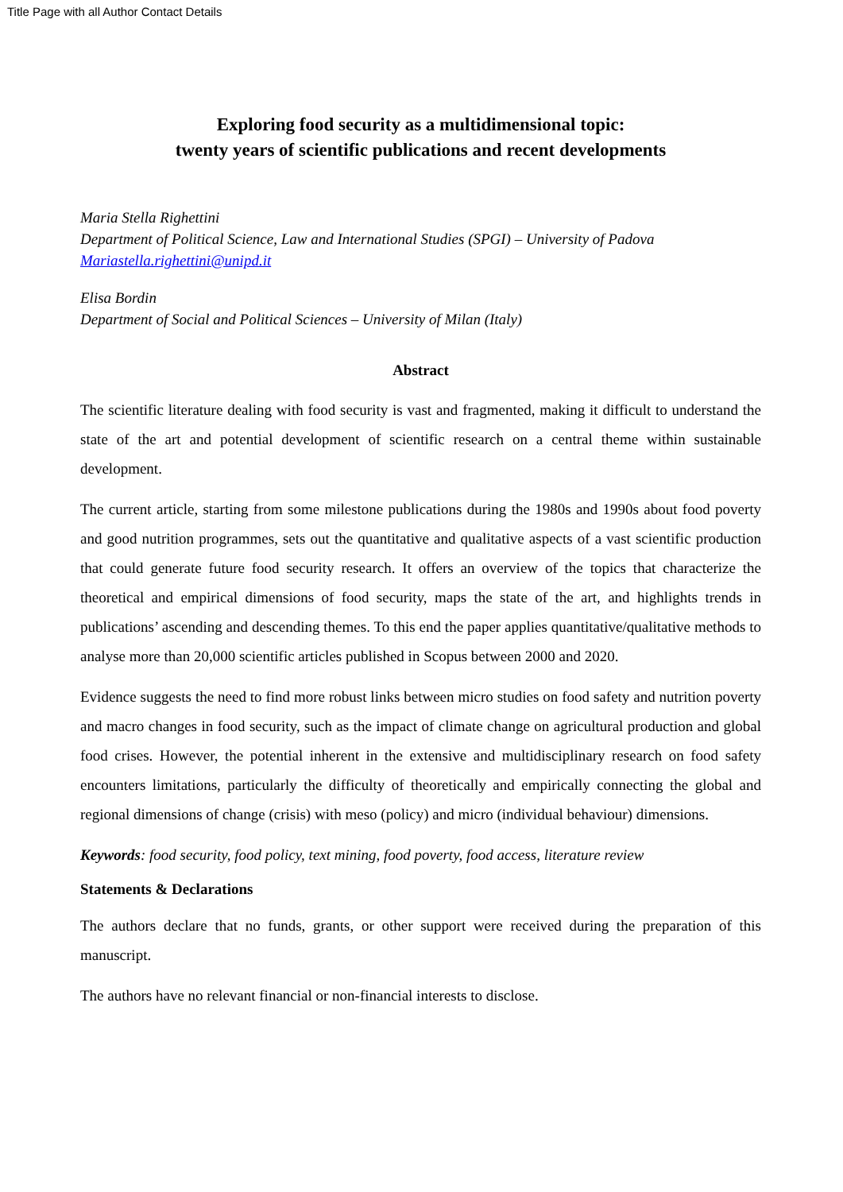Title Page with all Author Contact Details
Exploring food security as a multidimensional topic:
twenty years of scientific publications and recent developments
Maria Stella Righettini
Department of Political Science, Law and International Studies (SPGI) – University of Padova
Mariastella.righettini@unipd.it
Elisa Bordin
Department of Social and Political Sciences – University of Milan (Italy)
Abstract
The scientific literature dealing with food security is vast and fragmented, making it difficult to understand the state of the art and potential development of scientific research on a central theme within sustainable development.
The current article, starting from some milestone publications during the 1980s and 1990s about food poverty and good nutrition programmes, sets out the quantitative and qualitative aspects of a vast scientific production that could generate future food security research. It offers an overview of the topics that characterize the theoretical and empirical dimensions of food security, maps the state of the art, and highlights trends in publications’ ascending and descending themes. To this end the paper applies quantitative/qualitative methods to analyse more than 20,000 scientific articles published in Scopus between 2000 and 2020.
Evidence suggests the need to find more robust links between micro studies on food safety and nutrition poverty and macro changes in food security, such as the impact of climate change on agricultural production and global food crises. However, the potential inherent in the extensive and multidisciplinary research on food safety encounters limitations, particularly the difficulty of theoretically and empirically connecting the global and regional dimensions of change (crisis) with meso (policy) and micro (individual behaviour) dimensions.
Keywords: food security, food policy, text mining, food poverty, food access, literature review
Statements & Declarations
The authors declare that no funds, grants, or other support were received during the preparation of this manuscript.
The authors have no relevant financial or non-financial interests to disclose.